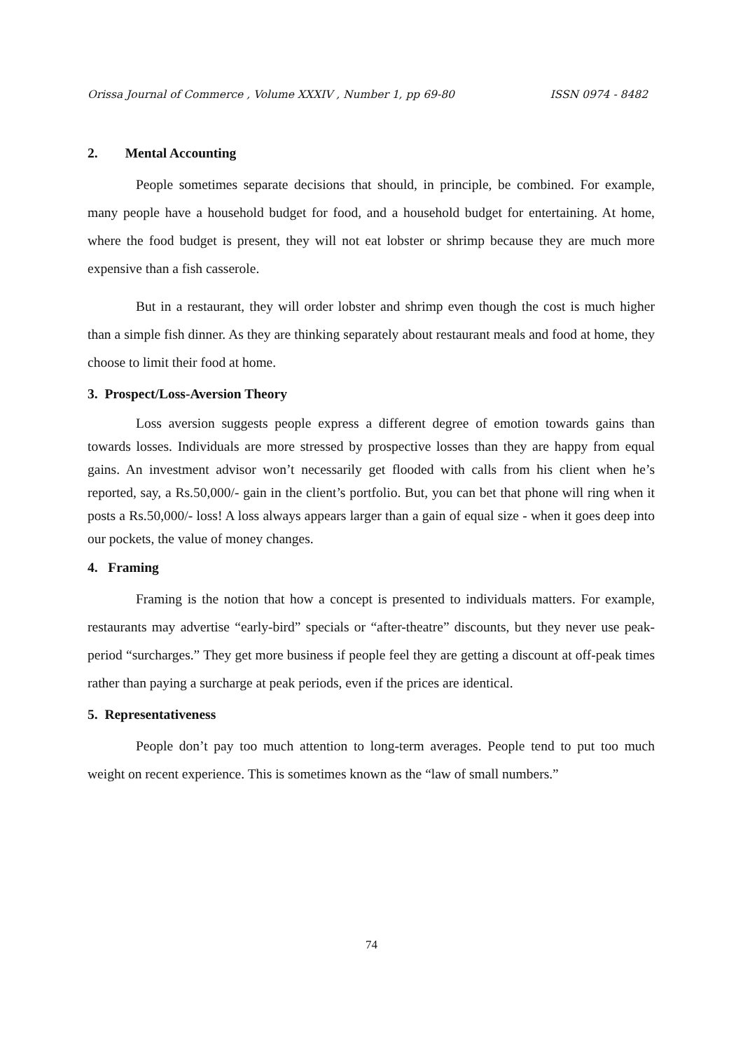Orissa Journal of Commerce , Volume XXXIV , Number 1, pp 69-80 ISSN 0974 - 8482
2. Mental Accounting
People sometimes separate decisions that should, in principle, be combined. For example, many people have a household budget for food, and a household budget for entertaining. At home, where the food budget is present, they will not eat lobster or shrimp because they are much more expensive than a fish casserole.
But in a restaurant, they will order lobster and shrimp even though the cost is much higher than a simple fish dinner. As they are thinking separately about restaurant meals and food at home, they choose to limit their food at home.
3. Prospect/Loss-Aversion Theory
Loss aversion suggests people express a different degree of emotion towards gains than towards losses. Individuals are more stressed by prospective losses than they are happy from equal gains. An investment advisor won’t necessarily get flooded with calls from his client when he’s reported, say, a Rs.50,000/- gain in the client’s portfolio. But, you can bet that phone will ring when it posts a Rs.50,000/- loss! A loss always appears larger than a gain of equal size - when it goes deep into our pockets, the value of money changes.
4. Framing
Framing is the notion that how a concept is presented to individuals matters. For example, restaurants may advertise “early-bird” specials or “after-theatre” discounts, but they never use peak-period “surcharges.” They get more business if people feel they are getting a discount at off-peak times rather than paying a surcharge at peak periods, even if the prices are identical.
5. Representativeness
People don’t pay too much attention to long-term averages. People tend to put too much weight on recent experience. This is sometimes known as the “law of small numbers.”
74